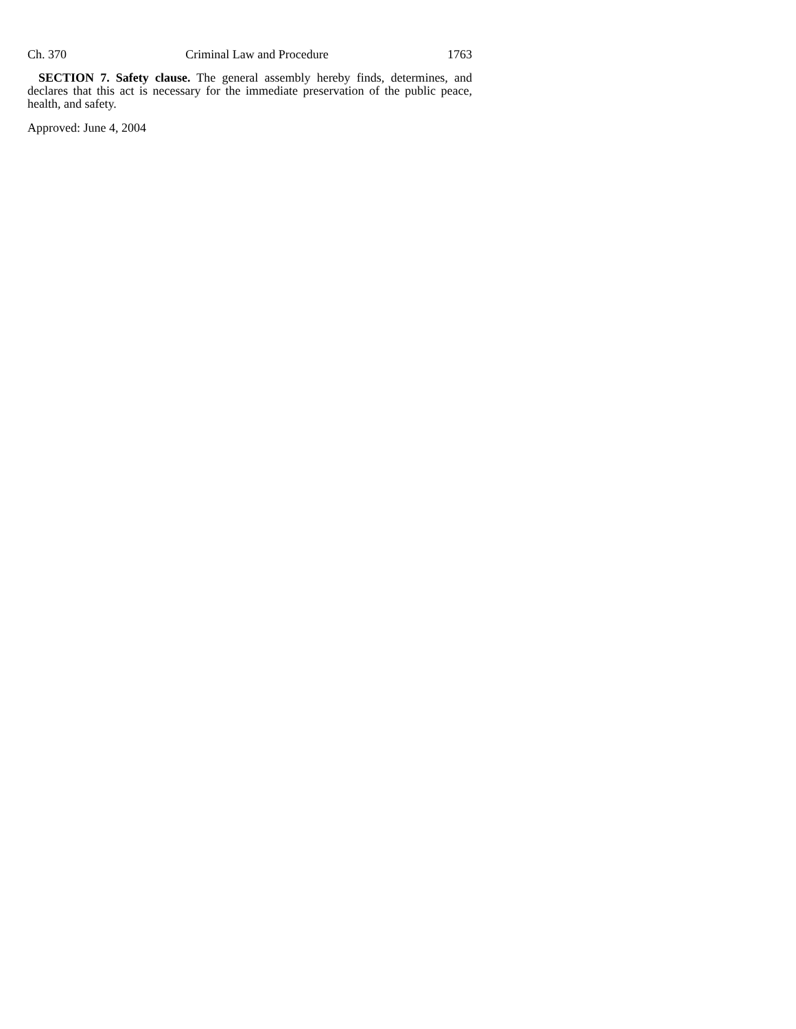Ch. 370 Criminal Law and Procedure 1763
SECTION 7. Safety clause. The general assembly hereby finds, determines, and declares that this act is necessary for the immediate preservation of the public peace, health, and safety.
Approved: June 4, 2004